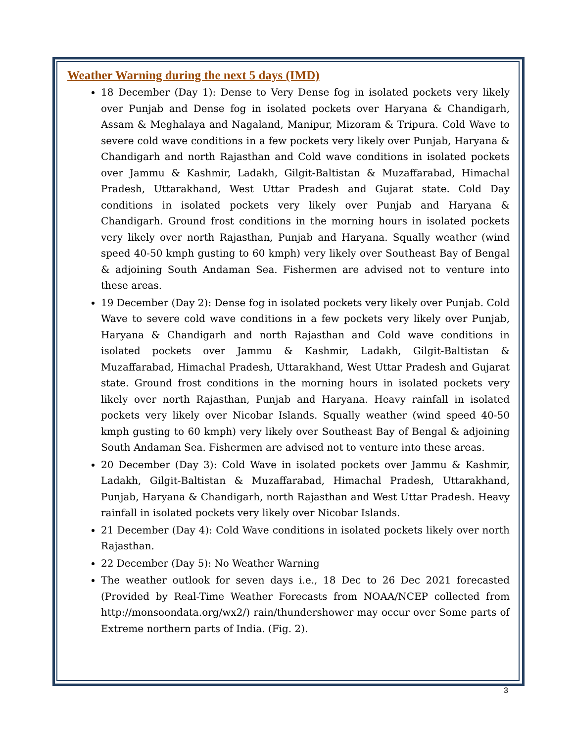Weather Warning during the next 5 days (IMD)
18 December (Day 1): Dense to Very Dense fog in isolated pockets very likely over Punjab and Dense fog in isolated pockets over Haryana & Chandigarh, Assam & Meghalaya and Nagaland, Manipur, Mizoram & Tripura. Cold Wave to severe cold wave conditions in a few pockets very likely over Punjab, Haryana & Chandigarh and north Rajasthan and Cold wave conditions in isolated pockets over Jammu & Kashmir, Ladakh, Gilgit-Baltistan & Muzaffarabad, Himachal Pradesh, Uttarakhand, West Uttar Pradesh and Gujarat state. Cold Day conditions in isolated pockets very likely over Punjab and Haryana & Chandigarh. Ground frost conditions in the morning hours in isolated pockets very likely over north Rajasthan, Punjab and Haryana. Squally weather (wind speed 40-50 kmph gusting to 60 kmph) very likely over Southeast Bay of Bengal & adjoining South Andaman Sea. Fishermen are advised not to venture into these areas.
19 December (Day 2): Dense fog in isolated pockets very likely over Punjab. Cold Wave to severe cold wave conditions in a few pockets very likely over Punjab, Haryana & Chandigarh and north Rajasthan and Cold wave conditions in isolated pockets over Jammu & Kashmir, Ladakh, Gilgit-Baltistan & Muzaffarabad, Himachal Pradesh, Uttarakhand, West Uttar Pradesh and Gujarat state. Ground frost conditions in the morning hours in isolated pockets very likely over north Rajasthan, Punjab and Haryana. Heavy rainfall in isolated pockets very likely over Nicobar Islands. Squally weather (wind speed 40-50 kmph gusting to 60 kmph) very likely over Southeast Bay of Bengal & adjoining South Andaman Sea. Fishermen are advised not to venture into these areas.
20 December (Day 3): Cold Wave in isolated pockets over Jammu & Kashmir, Ladakh, Gilgit-Baltistan & Muzaffarabad, Himachal Pradesh, Uttarakhand, Punjab, Haryana & Chandigarh, north Rajasthan and West Uttar Pradesh. Heavy rainfall in isolated pockets very likely over Nicobar Islands.
21 December (Day 4): Cold Wave conditions in isolated pockets likely over north Rajasthan.
22 December (Day 5): No Weather Warning
The weather outlook for seven days i.e., 18 Dec to 26 Dec 2021 forecasted (Provided by Real-Time Weather Forecasts from NOAA/NCEP collected from http://monsoondata.org/wx2/) rain/thundershower may occur over Some parts of Extreme northern parts of India. (Fig. 2).
3